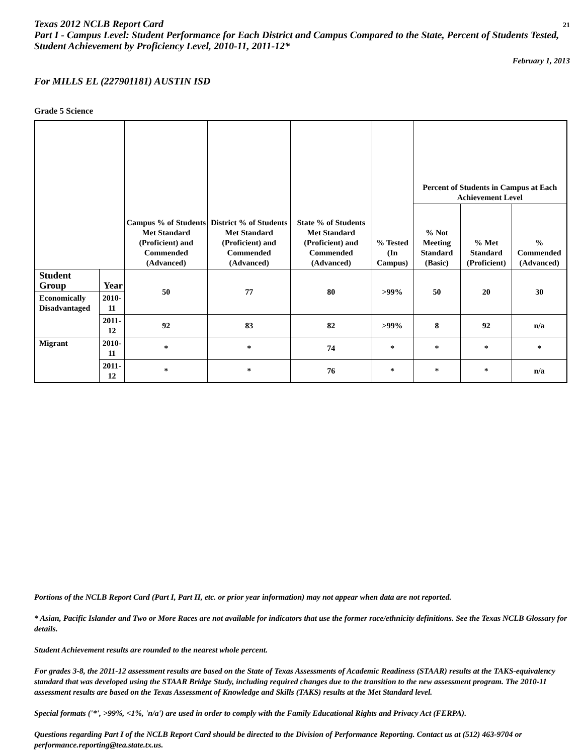Texas 2012 NCLB Report Card
Part I - Campus Level: Student Performance for Each District and Campus Compared to the State, Percent of Students Tested, Student Achievement by Proficiency Level, 2010-11, 2011-12*
21
February 1, 2013
For MILLS EL (227901181) AUSTIN ISD
Grade 5 Science
| | | Campus % of Students Met Standard (Proficient) and Commended (Advanced) | District % of Students Met Standard (Proficient) and Commended (Advanced) | State % of Students Met Standard (Proficient) and Commended (Advanced) | % Tested (In Campus) | Percent of Students in Campus at Each Achievement Level | | |
| --- | --- | --- | --- | --- | --- | --- | --- | --- |
| | | | | | | % Not Meeting Standard (Basic) | % Met Standard (Proficient) | % Commended (Advanced) |
| Student Group | Year | 50 | 77 | 80 | >99% | 50 | 20 | 30 |
| Economically Disadvantaged | 2010-11 | | | | | | | |
| | 2011-12 | 92 | 83 | 82 | >99% | 8 | 92 | n/a |
| Migrant | 2010-11 | * | * | 74 | * | * | * | * |
| | 2011-12 | * | * | 76 | * | * | * | n/a |
Portions of the NCLB Report Card (Part I, Part II, etc. or prior year information) may not appear when data are not reported.
* Asian, Pacific Islander and Two or More Races are not available for indicators that use the former race/ethnicity definitions. See the Texas NCLB Glossary for details.
Student Achievement results are rounded to the nearest whole percent.
For grades 3-8, the 2011-12 assessment results are based on the State of Texas Assessments of Academic Readiness (STAAR) results at the TAKS-equivalency standard that was developed using the STAAR Bridge Study, including required changes due to the transition to the new assessment program. The 2010-11 assessment results are based on the Texas Assessment of Knowledge and Skills (TAKS) results at the Met Standard level.
Special formats ('*', >99%, <1%, 'n/a') are used in order to comply with the Family Educational Rights and Privacy Act (FERPA).
Questions regarding Part I of the NCLB Report Card should be directed to the Division of Performance Reporting. Contact us at (512) 463-9704 or performance.reporting@tea.state.tx.us.